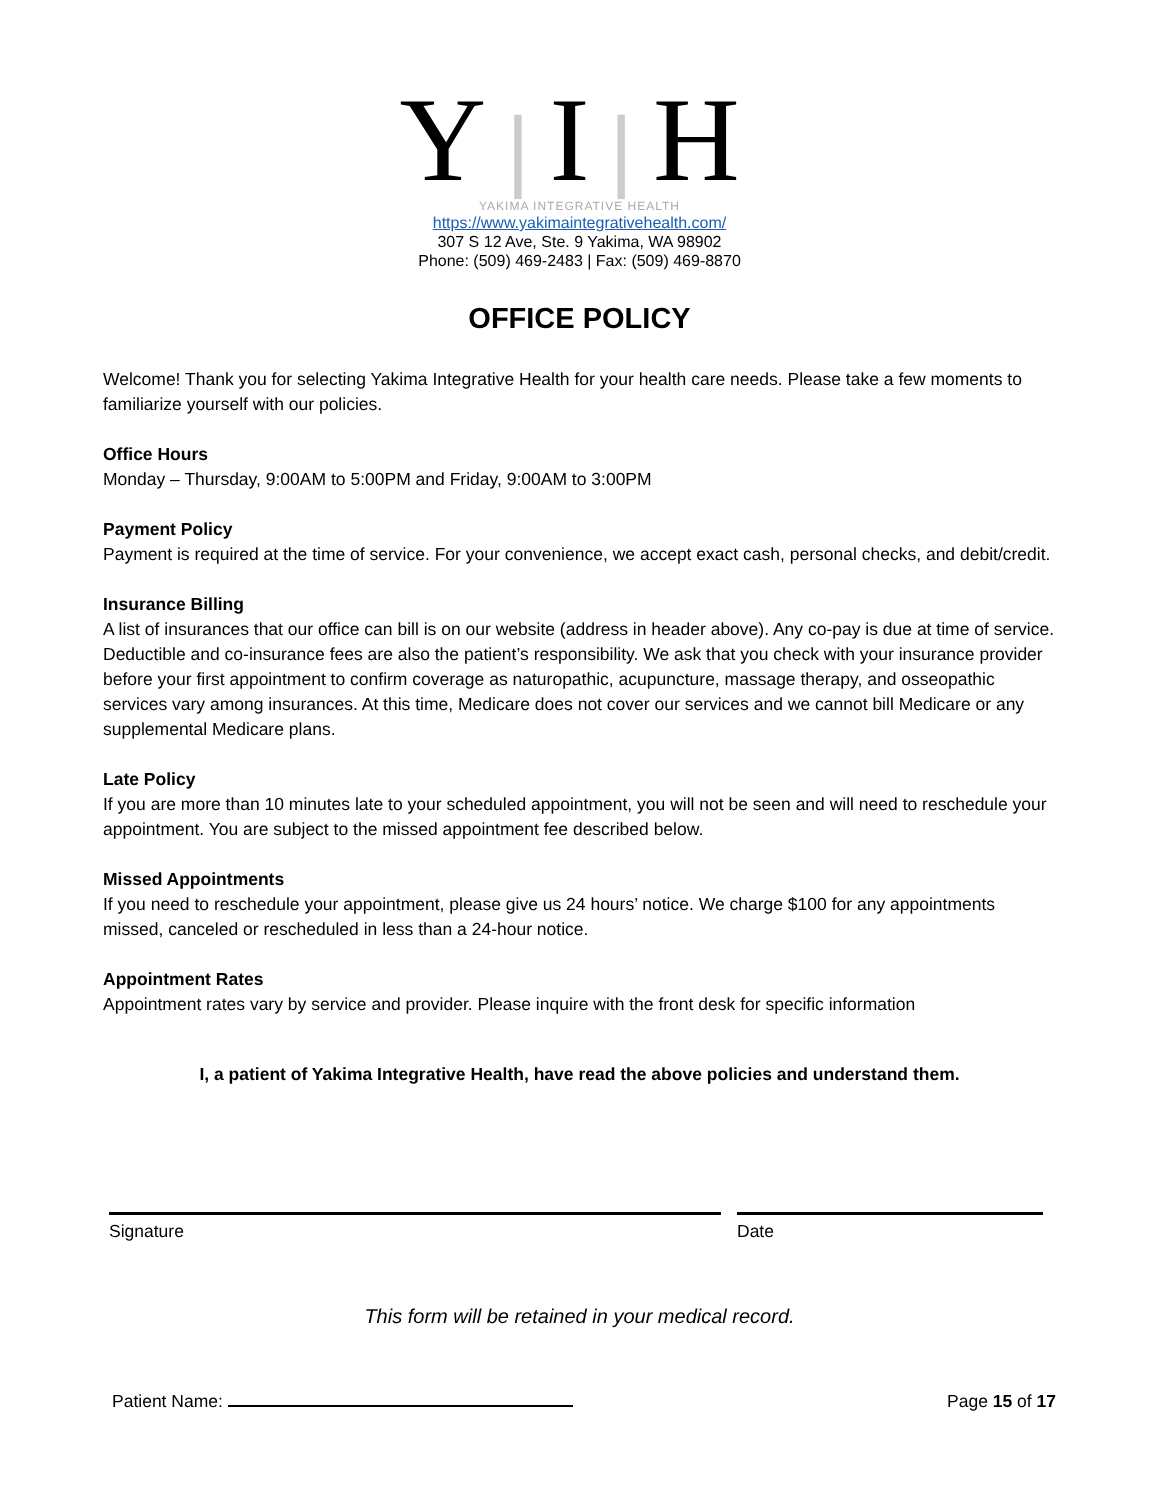Y|I|H
YAKIMA INTEGRATIVE HEALTH
https://www.yakimaintegrativehealth.com/
307 S 12 Ave, Ste. 9 Yakima, WA 98902
Phone: (509) 469-2483 | Fax: (509) 469-8870
OFFICE POLICY
Welcome! Thank you for selecting Yakima Integrative Health for your health care needs. Please take a few moments to familiarize yourself with our policies.
Office Hours
Monday – Thursday, 9:00AM to 5:00PM and Friday, 9:00AM to 3:00PM
Payment Policy
Payment is required at the time of service. For your convenience, we accept exact cash, personal checks, and debit/credit.
Insurance Billing
A list of insurances that our office can bill is on our website (address in header above). Any co-pay is due at time of service. Deductible and co-insurance fees are also the patient’s responsibility. We ask that you check with your insurance provider before your first appointment to confirm coverage as naturopathic, acupuncture, massage therapy, and osseopathic services vary among insurances. At this time, Medicare does not cover our services and we cannot bill Medicare or any supplemental Medicare plans.
Late Policy
If you are more than 10 minutes late to your scheduled appointment, you will not be seen and will need to reschedule your appointment. You are subject to the missed appointment fee described below.
Missed Appointments
If you need to reschedule your appointment, please give us 24 hours’ notice. We charge $100 for any appointments missed, canceled or rescheduled in less than a 24-hour notice.
Appointment Rates
Appointment rates vary by service and provider. Please inquire with the front desk for specific information
I, a patient of Yakima Integrative Health, have read the above policies and understand them.
Signature Date
This form will be retained in your medical record.
Patient Name: Page 15 of 17